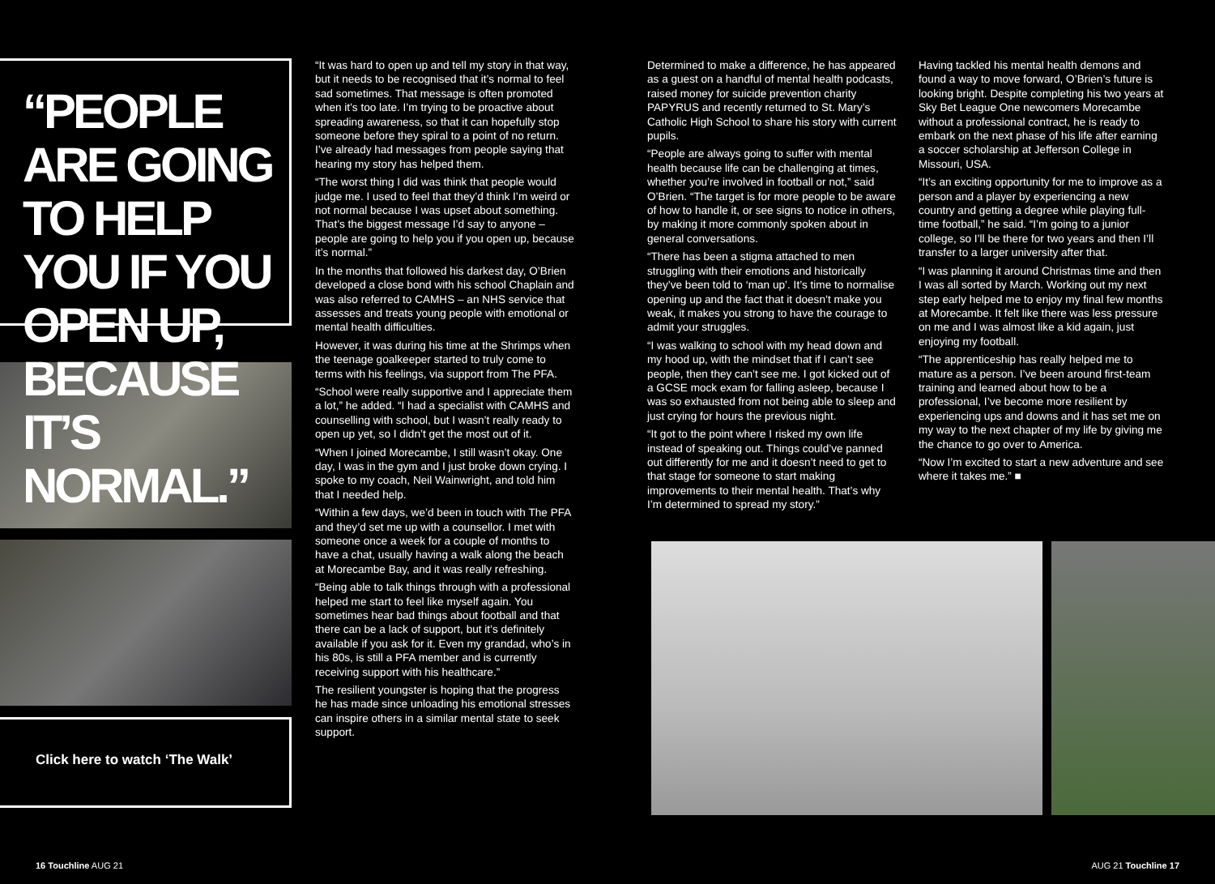“PEOPLE ARE GOING TO HELP YOU IF YOU OPEN UP, BECAUSE IT’S NORMAL.”
Click here to watch ‘The Walk’
“It was hard to open up and tell my story in that way, but it needs to be recognised that it’s normal to feel sad sometimes. That message is often promoted when it’s too late. I’m trying to be proactive about spreading awareness, so that it can hopefully stop someone before they spiral to a point of no return. I’ve already had messages from people saying that hearing my story has helped them.
“The worst thing I did was think that people would judge me. I used to feel that they’d think I’m weird or not normal because I was upset about something. That’s the biggest message I’d say to anyone – people are going to help you if you open up, because it’s normal.”
In the months that followed his darkest day, O’Brien developed a close bond with his school Chaplain and was also referred to CAMHS – an NHS service that assesses and treats young people with emotional or mental health difficulties.
However, it was during his time at the Shrimps when the teenage goalkeeper started to truly come to terms with his feelings, via support from The PFA.
“School were really supportive and I appreciate them a lot,” he added. “I had a specialist with CAMHS and counselling with school, but I wasn’t really ready to open up yet, so I didn’t get the most out of it.
“When I joined Morecambe, I still wasn’t okay. One day, I was in the gym and I just broke down crying. I spoke to my coach, Neil Wainwright, and told him that I needed help.
“Within a few days, we’d been in touch with The PFA and they’d set me up with a counsellor. I met with someone once a week for a couple of months to have a chat, usually having a walk along the beach at Morecambe Bay, and it was really refreshing.
“Being able to talk things through with a professional helped me start to feel like myself again. You sometimes hear bad things about football and that there can be a lack of support, but it’s definitely available if you ask for it. Even my grandad, who’s in his 80s, is still a PFA member and is currently receiving support with his healthcare.”
The resilient youngster is hoping that the progress he has made since unloading his emotional stresses can inspire others in a similar mental state to seek support.
Determined to make a difference, he has appeared as a guest on a handful of mental health podcasts, raised money for suicide prevention charity PAPYRUS and recently returned to St. Mary’s Catholic High School to share his story with current pupils.
“People are always going to suffer with mental health because life can be challenging at times, whether you’re involved in football or not,” said O’Brien. “The target is for more people to be aware of how to handle it, or see signs to notice in others, by making it more commonly spoken about in general conversations.
“There has been a stigma attached to men struggling with their emotions and historically they’ve been told to ‘man up’. It’s time to normalise opening up and the fact that it doesn’t make you weak, it makes you strong to have the courage to admit your struggles.
“I was walking to school with my head down and my hood up, with the mindset that if I can’t see people, then they can’t see me. I got kicked out of a GCSE mock exam for falling asleep, because I was so exhausted from not being able to sleep and just crying for hours the previous night.
“It got to the point where I risked my own life instead of speaking out. Things could’ve panned out differently for me and it doesn’t need to get to that stage for someone to start making improvements to their mental health. That’s why I’m determined to spread my story.”
Having tackled his mental health demons and found a way to move forward, O’Brien’s future is looking bright. Despite completing his two years at Sky Bet League One newcomers Morecambe without a professional contract, he is ready to embark on the next phase of his life after earning a soccer scholarship at Jefferson College in Missouri, USA.
“It’s an exciting opportunity for me to improve as a person and a player by experiencing a new country and getting a degree while playing full-time football,” he said. “I’m going to a junior college, so I’ll be there for two years and then I’ll transfer to a larger university after that.
“I was planning it around Christmas time and then I was all sorted by March. Working out my next step early helped me to enjoy my final few months at Morecambe. It felt like there was less pressure on me and I was almost like a kid again, just enjoying my football.
“The apprenticeship has really helped me to mature as a person. I’ve been around first-team training and learned about how to be a professional, I’ve become more resilient by experiencing ups and downs and it has set me on my way to the next chapter of my life by giving me the chance to go over to America.
“Now I’m excited to start a new adventure and see where it takes me.” ■
16 Touchline AUG 21 AUG 21 Touchline 17